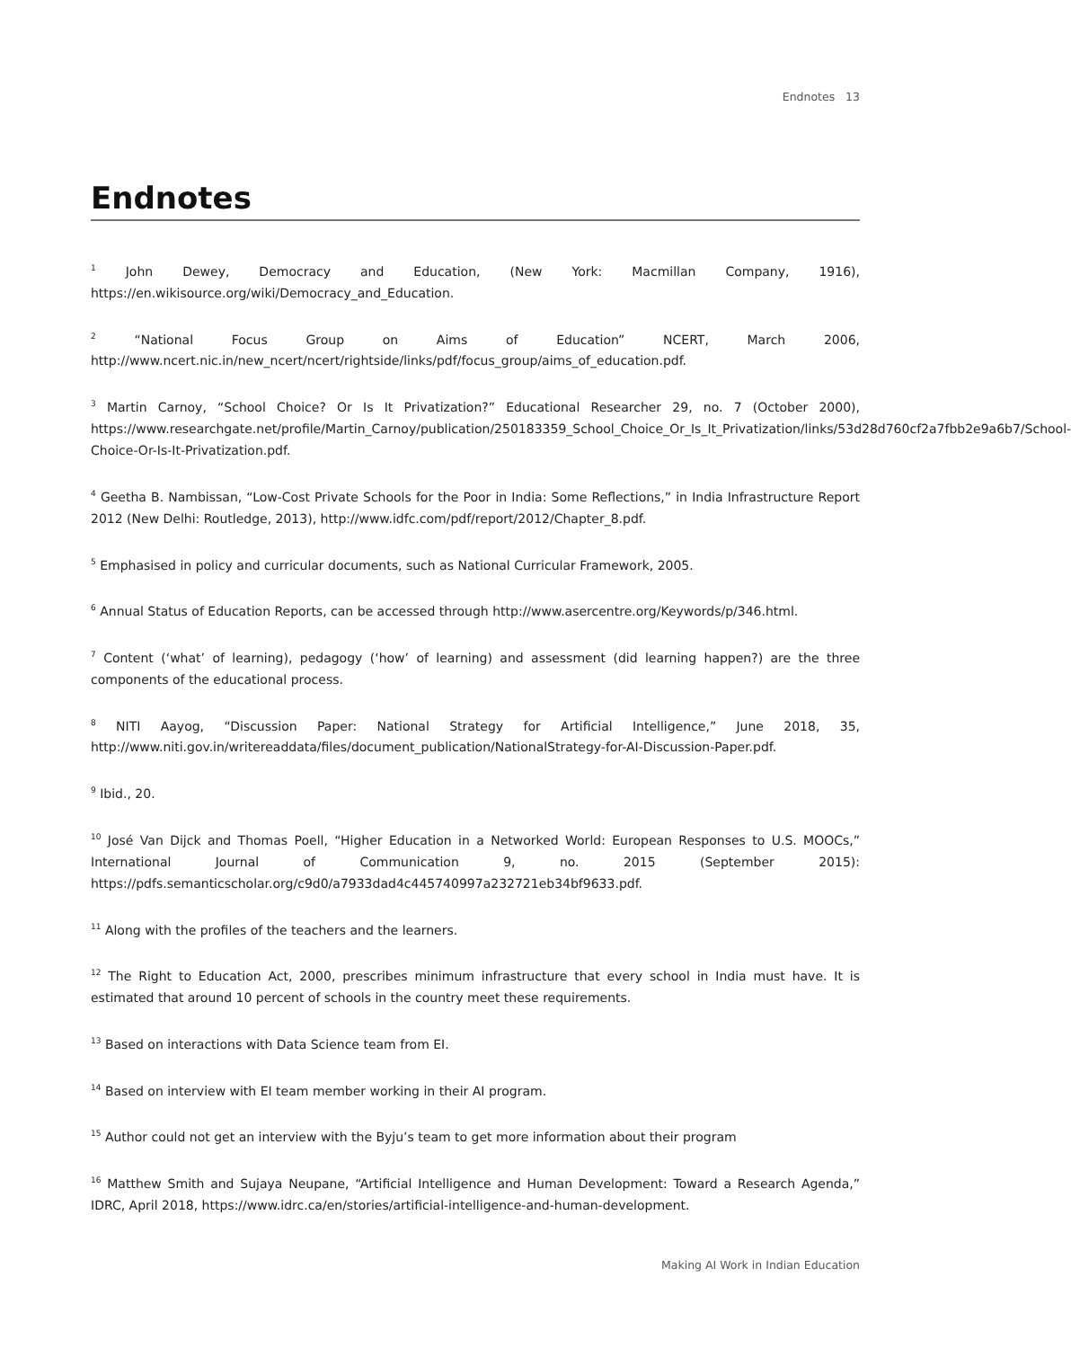Endnotes 13
Endnotes
<sup>1</sup> John Dewey, Democracy and Education, (New York: Macmillan Company, 1916), https://en.wikisource.org/wiki/Democracy_and_Education.
<sup>2</sup> “National Focus Group on Aims of Education” NCERT, March 2006, http://www.ncert.nic.in/new_ncert/ncert/rightside/links/pdf/focus_group/aims_of_education.pdf.
<sup>3</sup> Martin Carnoy, “School Choice? Or Is It Privatization?” Educational Researcher 29, no. 7 (October 2000), https://www.researchgate.net/profile/Martin_Carnoy/publication/250183359_School_Choice_Or_Is_It_Privatization/links/53d28d760cf2a7fbb2e9a6b7/School-Choice-Or-Is-It-Privatization.pdf.
<sup>4</sup> Geetha B. Nambissan, “Low-Cost Private Schools for the Poor in India: Some Reflections,” in India Infrastructure Report 2012 (New Delhi: Routledge, 2013), http://www.idfc.com/pdf/report/2012/Chapter_8.pdf.
<sup>5</sup> Emphasised in policy and curricular documents, such as National Curricular Framework, 2005.
<sup>6</sup> Annual Status of Education Reports, can be accessed through http://www.asercentre.org/Keywords/p/346.html.
<sup>7</sup> Content (‘what’ of learning), pedagogy (‘how’ of learning) and assessment (did learning happen?) are the three components of the educational process.
<sup>8</sup> NITI Aayog, “Discussion Paper: National Strategy for Artificial Intelligence,” June 2018, 35, http://www.niti.gov.in/writereaddata/files/document_publication/NationalStrategy-for-AI-Discussion-Paper.pdf.
<sup>9</sup> Ibid., 20.
<sup>10</sup> José Van Dijck and Thomas Poell, “Higher Education in a Networked World: European Responses to U.S. MOOCs,” International Journal of Communication 9, no. 2015 (September 2015): https://pdfs.semanticscholar.org/c9d0/a7933dad4c445740997a232721eb34bf9633.pdf.
<sup>11</sup> Along with the profiles of the teachers and the learners.
<sup>12</sup> The Right to Education Act, 2000, prescribes minimum infrastructure that every school in India must have. It is estimated that around 10 percent of schools in the country meet these requirements.
<sup>13</sup> Based on interactions with Data Science team from EI.
<sup>14</sup> Based on interview with EI team member working in their AI program.
<sup>15</sup> Author could not get an interview with the Byju’s team to get more information about their program
<sup>16</sup> Matthew Smith and Sujaya Neupane, “Artificial Intelligence and Human Development: Toward a Research Agenda,” IDRC, April 2018, https://www.idrc.ca/en/stories/artificial-intelligence-and-human-development.
Making AI Work in Indian Education